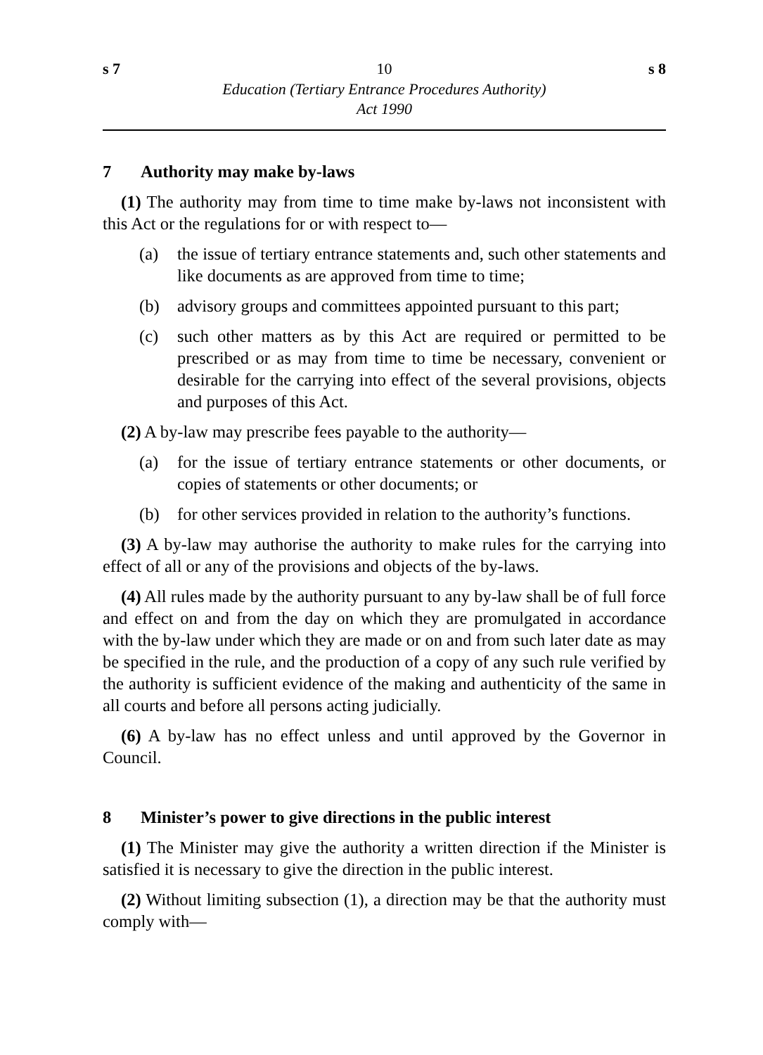s 7 10 s 8
Education (Tertiary Entrance Procedures Authority)
Act 1990
7 Authority may make by-laws
(1) The authority may from time to time make by-laws not inconsistent with this Act or the regulations for or with respect to—
(a) the issue of tertiary entrance statements and, such other statements and like documents as are approved from time to time;
(b) advisory groups and committees appointed pursuant to this part;
(c) such other matters as by this Act are required or permitted to be prescribed or as may from time to time be necessary, convenient or desirable for the carrying into effect of the several provisions, objects and purposes of this Act.
(2) A by-law may prescribe fees payable to the authority—
(a) for the issue of tertiary entrance statements or other documents, or copies of statements or other documents; or
(b) for other services provided in relation to the authority’s functions.
(3) A by-law may authorise the authority to make rules for the carrying into effect of all or any of the provisions and objects of the by-laws.
(4) All rules made by the authority pursuant to any by-law shall be of full force and effect on and from the day on which they are promulgated in accordance with the by-law under which they are made or on and from such later date as may be specified in the rule, and the production of a copy of any such rule verified by the authority is sufficient evidence of the making and authenticity of the same in all courts and before all persons acting judicially.
(6) A by-law has no effect unless and until approved by the Governor in Council.
8 Minister’s power to give directions in the public interest
(1) The Minister may give the authority a written direction if the Minister is satisfied it is necessary to give the direction in the public interest.
(2) Without limiting subsection (1), a direction may be that the authority must comply with—